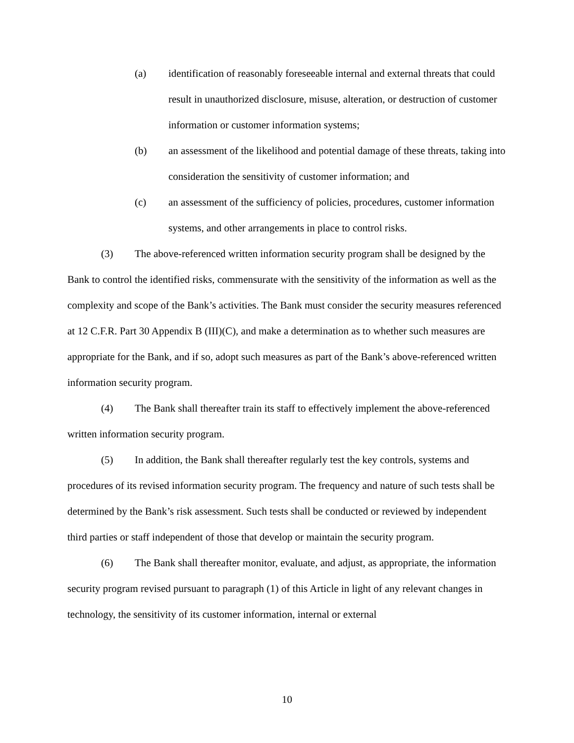(a) identification of reasonably foreseeable internal and external threats that could result in unauthorized disclosure, misuse, alteration, or destruction of customer information or customer information systems;
(b) an assessment of the likelihood and potential damage of these threats, taking into consideration the sensitivity of customer information; and
(c) an assessment of the sufficiency of policies, procedures, customer information systems, and other arrangements in place to control risks.
(3) The above-referenced written information security program shall be designed by the Bank to control the identified risks, commensurate with the sensitivity of the information as well as the complexity and scope of the Bank’s activities. The Bank must consider the security measures referenced at 12 C.F.R. Part 30 Appendix B (III)(C), and make a determination as to whether such measures are appropriate for the Bank, and if so, adopt such measures as part of the Bank’s above-referenced written information security program.
(4) The Bank shall thereafter train its staff to effectively implement the above-referenced written information security program.
(5) In addition, the Bank shall thereafter regularly test the key controls, systems and procedures of its revised information security program. The frequency and nature of such tests shall be determined by the Bank’s risk assessment. Such tests shall be conducted or reviewed by independent third parties or staff independent of those that develop or maintain the security program.
(6) The Bank shall thereafter monitor, evaluate, and adjust, as appropriate, the information security program revised pursuant to paragraph (1) of this Article in light of any relevant changes in technology, the sensitivity of its customer information, internal or external
10